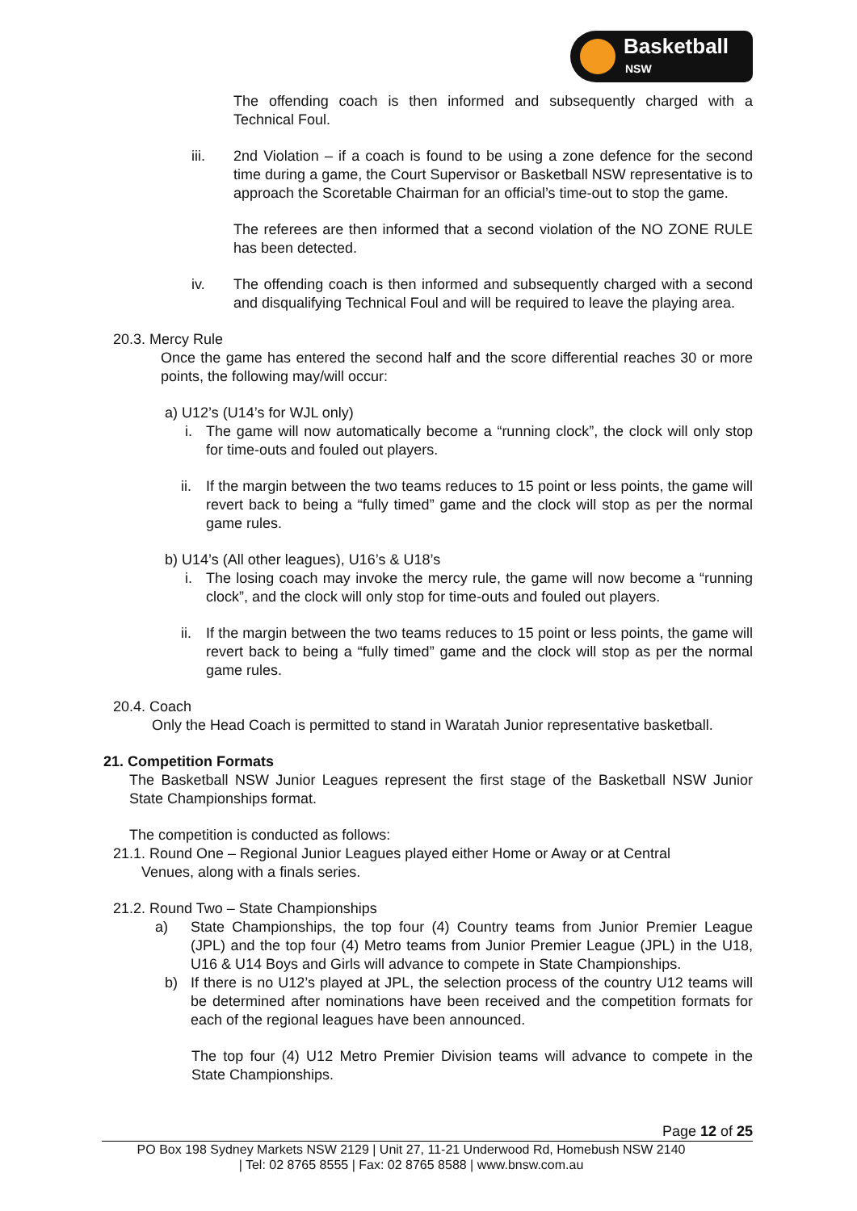Basketball
NSW
The offending coach is then informed and subsequently charged with a Technical Foul.
iii. 2nd Violation – if a coach is found to be using a zone defence for the second time during a game, the Court Supervisor or Basketball NSW representative is to approach the Scoretable Chairman for an official’s time-out to stop the game.
The referees are then informed that a second violation of the NO ZONE RULE has been detected.
iv. The offending coach is then informed and subsequently charged with a second and disqualifying Technical Foul and will be required to leave the playing area.
20.3. Mercy Rule
Once the game has entered the second half and the score differential reaches 30 or more points, the following may/will occur:
a) U12’s (U14’s for WJL only)
i. The game will now automatically become a “running clock”, the clock will only stop for time-outs and fouled out players.
ii. If the margin between the two teams reduces to 15 point or less points, the game will revert back to being a “fully timed” game and the clock will stop as per the normal game rules.
b) U14’s (All other leagues), U16’s & U18’s
i. The losing coach may invoke the mercy rule, the game will now become a “running clock”, and the clock will only stop for time-outs and fouled out players.
ii. If the margin between the two teams reduces to 15 point or less points, the game will revert back to being a “fully timed” game and the clock will stop as per the normal game rules.
20.4. Coach
Only the Head Coach is permitted to stand in Waratah Junior representative basketball.
21. Competition Formats
The Basketball NSW Junior Leagues represent the first stage of the Basketball NSW Junior State Championships format.
The competition is conducted as follows:
21.1. Round One – Regional Junior Leagues played either Home or Away or at Central
Venues, along with a finals series.
21.2. Round Two – State Championships
a) State Championships, the top four (4) Country teams from Junior Premier League (JPL) and the top four (4) Metro teams from Junior Premier League (JPL) in the U18, U16 & U14 Boys and Girls will advance to compete in State Championships.
b) If there is no U12’s played at JPL, the selection process of the country U12 teams will be determined after nominations have been received and the competition formats for each of the regional leagues have been announced.
The top four (4) U12 Metro Premier Division teams will advance to compete in the State Championships.
Page 12 of 25
PO Box 198 Sydney Markets NSW 2129 | Unit 27, 11-21 Underwood Rd, Homebush NSW 2140
| Tel: 02 8765 8555 | Fax: 02 8765 8588 | www.bnsw.com.au